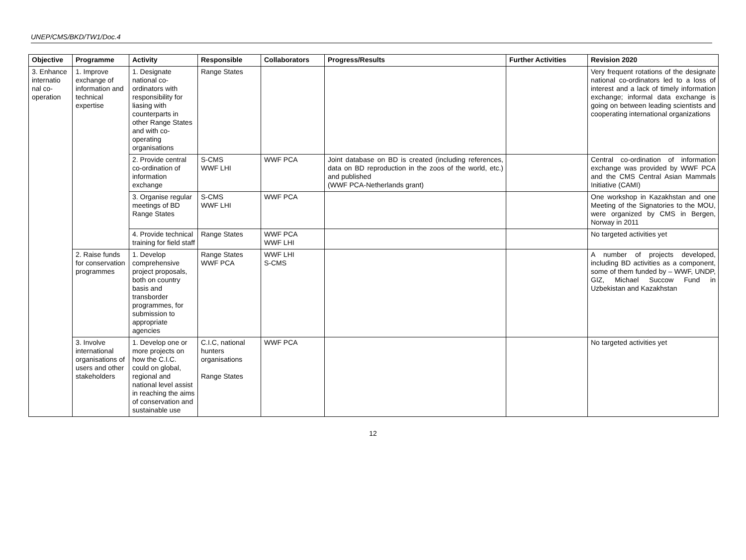UNEP/CMS/BKD/TW1/Doc.4
| Objective | Programme | Activity | Responsible | Collaborators | Progress/Results | Further Activities | Revision 2020 |
| --- | --- | --- | --- | --- | --- | --- | --- |
| 3. Enhance internatio nal co-operation | 1. Improve exchange of information and technical expertise | 1. Designate national co-ordinators with responsibility for liasing with counterparts in other Range States and with co-operating organisations | Range States | | | | Very frequent rotations of the designate national co-ordinators led to a loss of interest and a lack of timely information exchange; informal data exchange is going on between leading scientists and cooperating international organizations |
| | | 2. Provide central co-ordination of information exchange | S-CMS WWF LHI | WWF PCA | Joint database on BD is created (including references, data on BD reproduction in the zoos of the world, etc.) and published (WWF PCA-Netherlands grant) | | Central co-ordination of information exchange was provided by WWF PCA and the CMS Central Asian Mammals Initiative (CAMI) |
| | | 3. Organise regular meetings of BD Range States | S-CMS WWF LHI | WWF PCA | | | One workshop in Kazakhstan and one Meeting of the Signatories to the MOU, were organized by CMS in Bergen, Norway in 2011 |
| | | 4. Provide technical training for field staff | Range States | WWF PCA WWF LHI | | | No targeted activities yet |
| | 2. Raise funds for conservation programmes | 1. Develop comprehensive project proposals, both on country basis and transborder programmes, for submission to appropriate agencies | Range States WWF PCA | WWF LHI S-CMS | | | A number of projects developed, including BD activities as a component, some of them funded by – WWF, UNDP, GIZ, Michael Succow Fund in Uzbekistan and Kazakhstan |
| | 3. Involve international organisations of users and other stakeholders | 1. Develop one or more projects on how the C.I.C. could on global, regional and national level assist in reaching the aims of conservation and sustainable use | C.I.C, national hunters organisations Range States | WWF PCA | | | No targeted activities yet |
12